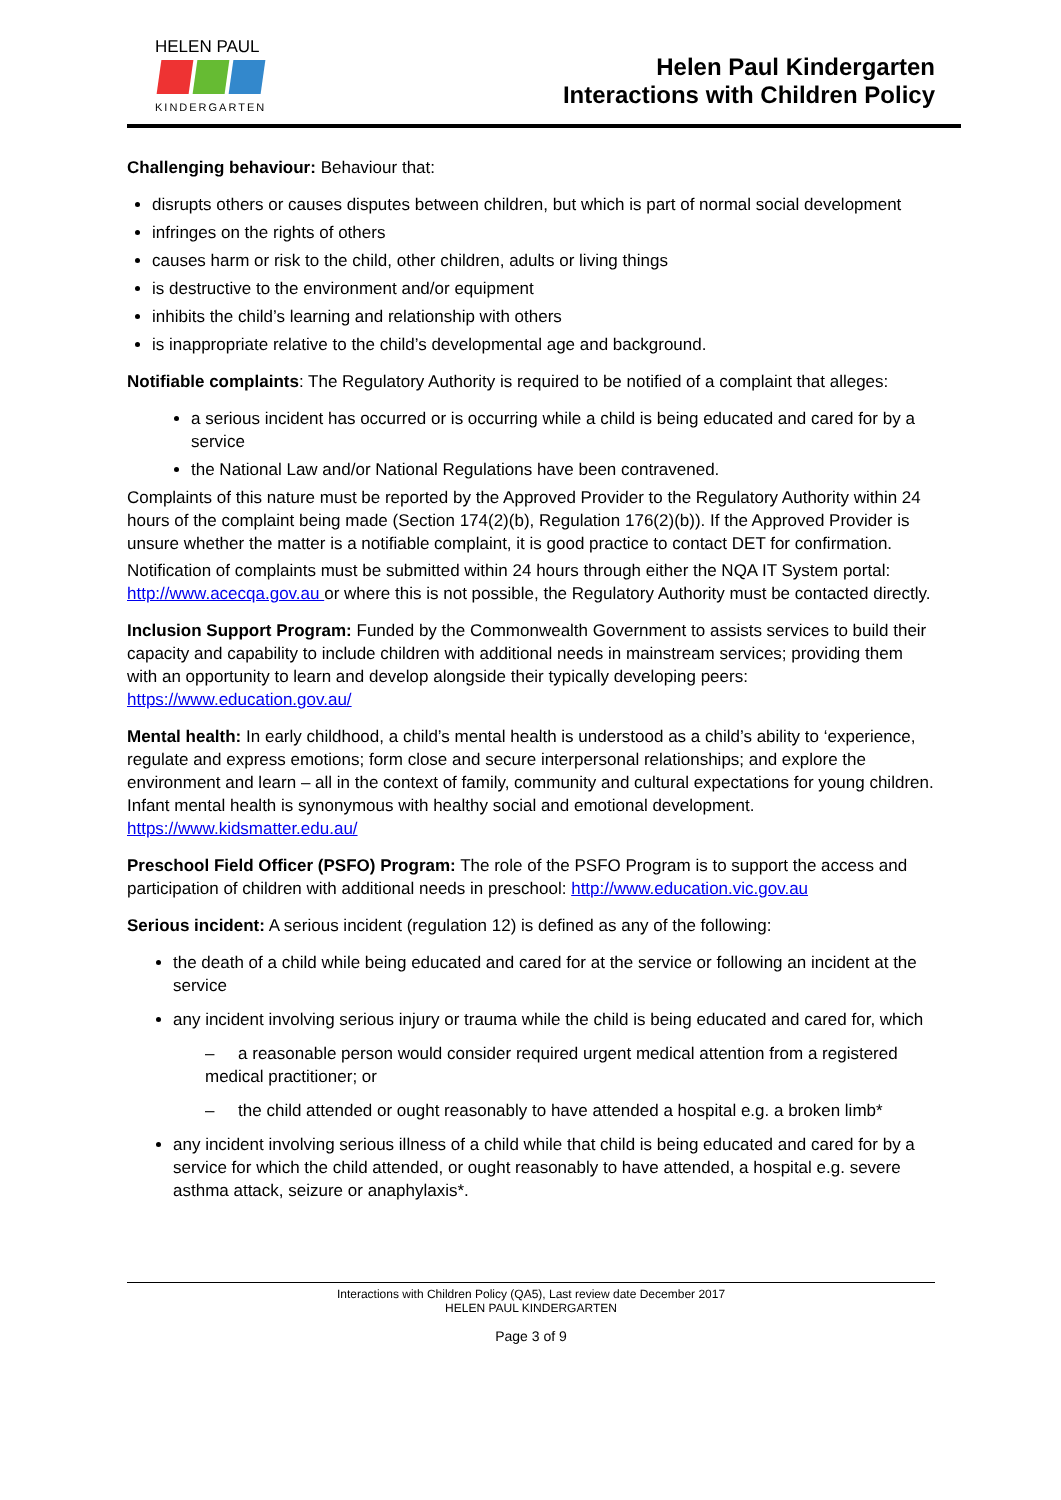HELEN PAUL
KINDERGARTEN
Helen Paul Kindergarten
Interactions with Children Policy
Challenging behaviour: Behaviour that:
disrupts others or causes disputes between children, but which is part of normal social development
infringes on the rights of others
causes harm or risk to the child, other children, adults or living things
is destructive to the environment and/or equipment
inhibits the child’s learning and relationship with others
is inappropriate relative to the child’s developmental age and background.
Notifiable complaints: The Regulatory Authority is required to be notified of a complaint that alleges:
a serious incident has occurred or is occurring while a child is being educated and cared for by a service
the National Law and/or National Regulations have been contravened.
Complaints of this nature must be reported by the Approved Provider to the Regulatory Authority within 24 hours of the complaint being made (Section 174(2)(b), Regulation 176(2)(b)). If the Approved Provider is unsure whether the matter is a notifiable complaint, it is good practice to contact DET for confirmation.
Notification of complaints must be submitted within 24 hours through either the NQA IT System portal: http://www.acecqa.gov.au or where this is not possible, the Regulatory Authority must be contacted directly.
Inclusion Support Program: Funded by the Commonwealth Government to assists services to build their capacity and capability to include children with additional needs in mainstream services; providing them with an opportunity to learn and develop alongside their typically developing peers: https://www.education.gov.au/
Mental health: In early childhood, a child’s mental health is understood as a child’s ability to ‘experience, regulate and express emotions; form close and secure interpersonal relationships; and explore the environment and learn – all in the context of family, community and cultural expectations for young children. Infant mental health is synonymous with healthy social and emotional development. https://www.kidsmatter.edu.au/
Preschool Field Officer (PSFO) Program: The role of the PSFO Program is to support the access and participation of children with additional needs in preschool: http://www.education.vic.gov.au
Serious incident: A serious incident (regulation 12) is defined as any of the following:
the death of a child while being educated and cared for at the service or following an incident at the service
any incident involving serious injury or trauma while the child is being educated and cared for, which
– a reasonable person would consider required urgent medical attention from a registered medical practitioner; or
– the child attended or ought reasonably to have attended a hospital e.g. a broken limb*
any incident involving serious illness of a child while that child is being educated and cared for by a service for which the child attended, or ought reasonably to have attended, a hospital e.g. severe asthma attack, seizure or anaphylaxis*.
Interactions with Children Policy (QA5), Last review date December 2017
HELEN PAUL KINDERGARTEN
Page 3 of 9